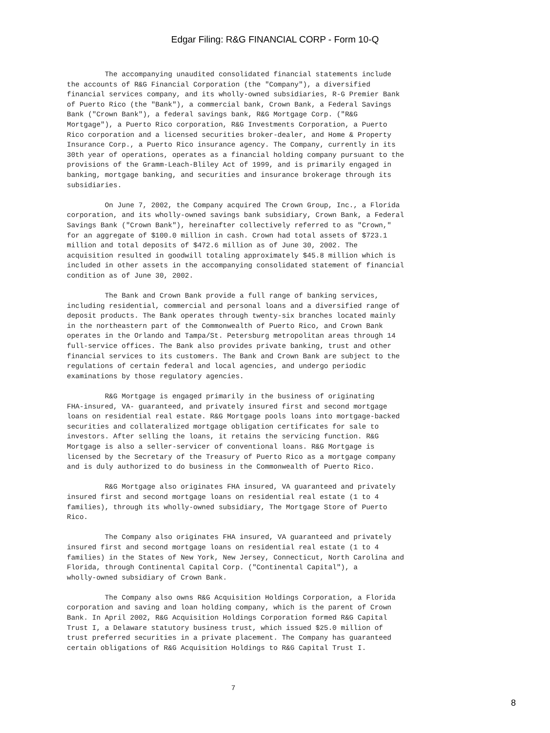Edgar Filing: R&G FINANCIAL CORP - Form 10-Q
         The accompanying unaudited consolidated financial statements include
the accounts of R&G Financial Corporation (the "Company"), a diversified
financial services company, and its wholly-owned subsidiaries, R-G Premier Bank
of Puerto Rico (the "Bank"), a commercial bank, Crown Bank, a Federal Savings
Bank ("Crown Bank"), a federal savings bank, R&G Mortgage Corp. ("R&G
Mortgage"), a Puerto Rico corporation, R&G Investments Corporation, a Puerto
Rico corporation and a licensed securities broker-dealer, and Home & Property
Insurance Corp., a Puerto Rico insurance agency. The Company, currently in its
30th year of operations, operates as a financial holding company pursuant to the
provisions of the Gramm-Leach-Bliley Act of 1999, and is primarily engaged in
banking, mortgage banking, and securities and insurance brokerage through its
subsidiaries.

         On June 7, 2002, the Company acquired The Crown Group, Inc., a Florida
corporation, and its wholly-owned savings bank subsidiary, Crown Bank, a Federal
Savings Bank ("Crown Bank"), hereinafter collectively referred to as "Crown,"
for an aggregate of $100.0 million in cash. Crown had total assets of $723.1
million and total deposits of $472.6 million as of June 30, 2002. The
acquisition resulted in goodwill totaling approximately $45.8 million which is
included in other assets in the accompanying consolidated statement of financial
condition as of June 30, 2002.

         The Bank and Crown Bank provide a full range of banking services,
including residential, commercial and personal loans and a diversified range of
deposit products. The Bank operates through twenty-six branches located mainly
in the northeastern part of the Commonwealth of Puerto Rico, and Crown Bank
operates in the Orlando and Tampa/St. Petersburg metropolitan areas through 14
full-service offices. The Bank also provides private banking, trust and other
financial services to its customers. The Bank and Crown Bank are subject to the
regulations of certain federal and local agencies, and undergo periodic
examinations by those regulatory agencies.

         R&G Mortgage is engaged primarily in the business of originating
FHA-insured, VA- guaranteed, and privately insured first and second mortgage
loans on residential real estate. R&G Mortgage pools loans into mortgage-backed
securities and collateralized mortgage obligation certificates for sale to
investors. After selling the loans, it retains the servicing function. R&G
Mortgage is also a seller-servicer of conventional loans. R&G Mortgage is
licensed by the Secretary of the Treasury of Puerto Rico as a mortgage company
and is duly authorized to do business in the Commonwealth of Puerto Rico.

         R&G Mortgage also originates FHA insured, VA guaranteed and privately
insured first and second mortgage loans on residential real estate (1 to 4
families), through its wholly-owned subsidiary, The Mortgage Store of Puerto
Rico.

         The Company also originates FHA insured, VA guaranteed and privately
insured first and second mortgage loans on residential real estate (1 to 4
families) in the States of New York, New Jersey, Connecticut, North Carolina and
Florida, through Continental Capital Corp. ("Continental Capital"), a
wholly-owned subsidiary of Crown Bank.

         The Company also owns R&G Acquisition Holdings Corporation, a Florida
corporation and saving and loan holding company, which is the parent of Crown
Bank. In April 2002, R&G Acquisition Holdings Corporation formed R&G Capital
Trust I, a Delaware statutory business trust, which issued $25.0 million of
trust preferred securities in a private placement. The Company has guaranteed
certain obligations of R&G Acquisition Holdings to R&G Capital Trust I.



                                       7
8